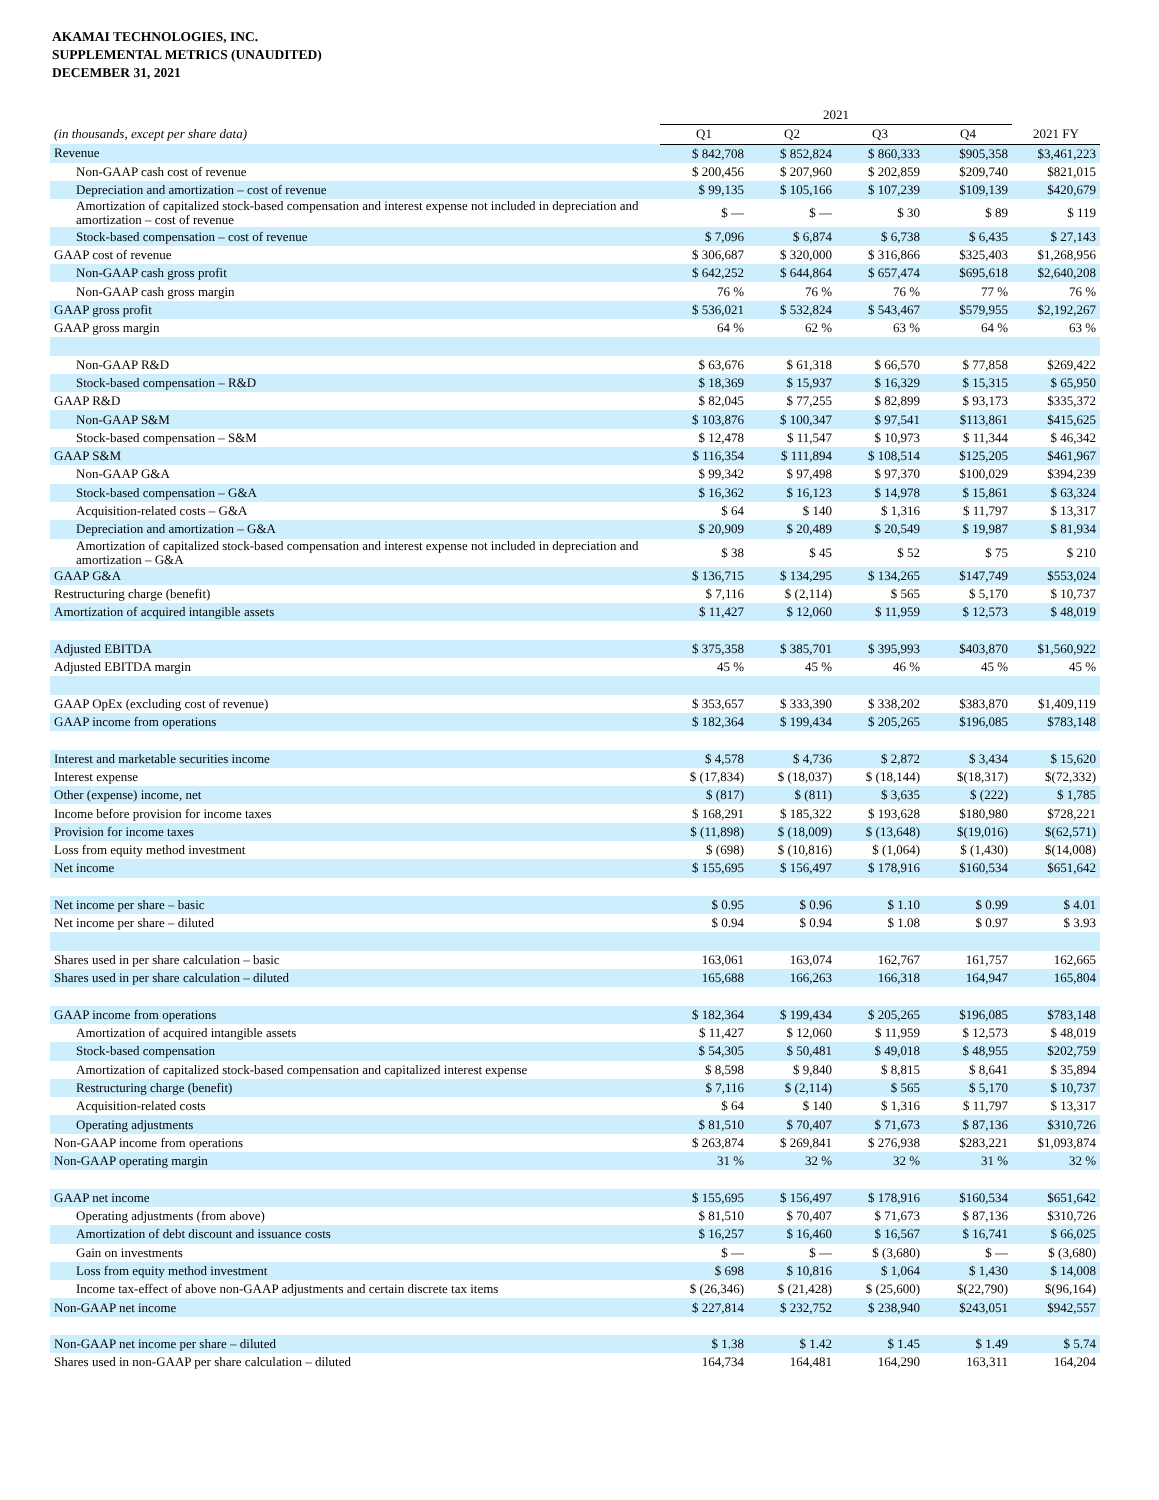AKAMAI TECHNOLOGIES, INC.
SUPPLEMENTAL METRICS (UNAUDITED)
DECEMBER 31, 2021
| | 2021 | | | | |
| (in thousands, except per share data) | Q1 | Q2 | Q3 | Q4 | 2021 FY |
| Revenue | $ 842,708 | $ 852,824 | $ 860,333 | $905,358 | $3,461,223 |
| Non-GAAP cash cost of revenue | $ 200,456 | $ 207,960 | $ 202,859 | $209,740 | $821,015 |
| Depreciation and amortization – cost of revenue | $ 99,135 | $ 105,166 | $ 107,239 | $109,139 | $420,679 |
| Amortization of capitalized stock-based compensation and interest expense not included in depreciation and amortization – cost of revenue | $ — | $ — | $ 30 | $ 89 | $ 119 |
| Stock-based compensation – cost of revenue | $ 7,096 | $ 6,874 | $ 6,738 | $ 6,435 | $ 27,143 |
| GAAP cost of revenue | $ 306,687 | $ 320,000 | $ 316,866 | $325,403 | $1,268,956 |
| Non-GAAP cash gross profit | $ 642,252 | $ 644,864 | $ 657,474 | $695,618 | $2,640,208 |
| Non-GAAP cash gross margin | 76 % | 76 % | 76 % | 77 % | 76 % |
| GAAP gross profit | $ 536,021 | $ 532,824 | $ 543,467 | $579,955 | $2,192,267 |
| GAAP gross margin | 64 % | 62 % | 63 % | 64 % | 63 % |
| Non-GAAP R&D | $ 63,676 | $ 61,318 | $ 66,570 | $ 77,858 | $269,422 |
| Stock-based compensation – R&D | $ 18,369 | $ 15,937 | $ 16,329 | $ 15,315 | $ 65,950 |
| GAAP R&D | $ 82,045 | $ 77,255 | $ 82,899 | $ 93,173 | $335,372 |
| Non-GAAP S&M | $ 103,876 | $ 100,347 | $ 97,541 | $113,861 | $415,625 |
| Stock-based compensation – S&M | $ 12,478 | $ 11,547 | $ 10,973 | $ 11,344 | $ 46,342 |
| GAAP S&M | $ 116,354 | $ 111,894 | $ 108,514 | $125,205 | $461,967 |
| Non-GAAP G&A | $ 99,342 | $ 97,498 | $ 97,370 | $100,029 | $394,239 |
| Stock-based compensation – G&A | $ 16,362 | $ 16,123 | $ 14,978 | $ 15,861 | $ 63,324 |
| Acquisition-related costs – G&A | $ 64 | $ 140 | $ 1,316 | $ 11,797 | $ 13,317 |
| Depreciation and amortization – G&A | $ 20,909 | $ 20,489 | $ 20,549 | $ 19,987 | $ 81,934 |
| Amortization of capitalized stock-based compensation and interest expense not included in depreciation and amortization – G&A | $ 38 | $ 45 | $ 52 | $ 75 | $ 210 |
| GAAP G&A | $ 136,715 | $ 134,295 | $ 134,265 | $147,749 | $553,024 |
| Restructuring charge (benefit) | $ 7,116 | $ (2,114) | $ 565 | $ 5,170 | $ 10,737 |
| Amortization of acquired intangible assets | $ 11,427 | $ 12,060 | $ 11,959 | $ 12,573 | $ 48,019 |
| Adjusted EBITDA | $ 375,358 | $ 385,701 | $ 395,993 | $403,870 | $1,560,922 |
| Adjusted EBITDA margin | 45 % | 45 % | 46 % | 45 % | 45 % |
| GAAP OpEx (excluding cost of revenue) | $ 353,657 | $ 333,390 | $ 338,202 | $383,870 | $1,409,119 |
| GAAP income from operations | $ 182,364 | $ 199,434 | $ 205,265 | $196,085 | $783,148 |
| Interest and marketable securities income | $ 4,578 | $ 4,736 | $ 2,872 | $ 3,434 | $ 15,620 |
| Interest expense | $ (17,834) | $ (18,037) | $ (18,144) | $(18,317) | $(72,332) |
| Other (expense) income, net | $ (817) | $ (811) | $ 3,635 | $ (222) | $ 1,785 |
| Income before provision for income taxes | $ 168,291 | $ 185,322 | $ 193,628 | $180,980 | $728,221 |
| Provision for income taxes | $ (11,898) | $ (18,009) | $ (13,648) | $(19,016) | $(62,571) |
| Loss from equity method investment | $ (698) | $ (10,816) | $ (1,064) | $ (1,430) | $(14,008) |
| Net income | $ 155,695 | $ 156,497 | $ 178,916 | $160,534 | $651,642 |
| Net income per share – basic | $ 0.95 | $ 0.96 | $ 1.10 | $ 0.99 | $ 4.01 |
| Net income per share – diluted | $ 0.94 | $ 0.94 | $ 1.08 | $ 0.97 | $ 3.93 |
| Shares used in per share calculation – basic | 163,061 | 163,074 | 162,767 | 161,757 | 162,665 |
| Shares used in per share calculation – diluted | 165,688 | 166,263 | 166,318 | 164,947 | 165,804 |
| GAAP income from operations | $ 182,364 | $ 199,434 | $ 205,265 | $196,085 | $783,148 |
| Amortization of acquired intangible assets | $ 11,427 | $ 12,060 | $ 11,959 | $ 12,573 | $ 48,019 |
| Stock-based compensation | $ 54,305 | $ 50,481 | $ 49,018 | $ 48,955 | $202,759 |
| Amortization of capitalized stock-based compensation and capitalized interest expense | $ 8,598 | $ 9,840 | $ 8,815 | $ 8,641 | $ 35,894 |
| Restructuring charge (benefit) | $ 7,116 | $ (2,114) | $ 565 | $ 5,170 | $ 10,737 |
| Acquisition-related costs | $ 64 | $ 140 | $ 1,316 | $ 11,797 | $ 13,317 |
| Operating adjustments | $ 81,510 | $ 70,407 | $ 71,673 | $ 87,136 | $310,726 |
| Non-GAAP income from operations | $ 263,874 | $ 269,841 | $ 276,938 | $283,221 | $1,093,874 |
| Non-GAAP operating margin | 31 % | 32 % | 32 % | 31 % | 32 % |
| GAAP net income | $ 155,695 | $ 156,497 | $ 178,916 | $160,534 | $651,642 |
| Operating adjustments (from above) | $ 81,510 | $ 70,407 | $ 71,673 | $ 87,136 | $310,726 |
| Amortization of debt discount and issuance costs | $ 16,257 | $ 16,460 | $ 16,567 | $ 16,741 | $ 66,025 |
| Gain on investments | $ — | $ — | $ (3,680) | $ — | $ (3,680) |
| Loss from equity method investment | $ 698 | $ 10,816 | $ 1,064 | $ 1,430 | $ 14,008 |
| Income tax-effect of above non-GAAP adjustments and certain discrete tax items | $ (26,346) | $ (21,428) | $ (25,600) | $(22,790) | $(96,164) |
| Non-GAAP net income | $ 227,814 | $ 232,752 | $ 238,940 | $243,051 | $942,557 |
| Non-GAAP net income per share – diluted | $ 1.38 | $ 1.42 | $ 1.45 | $ 1.49 | $ 5.74 |
| Shares used in non-GAAP per share calculation – diluted | 164,734 | 164,481 | 164,290 | 163,311 | 164,204 |